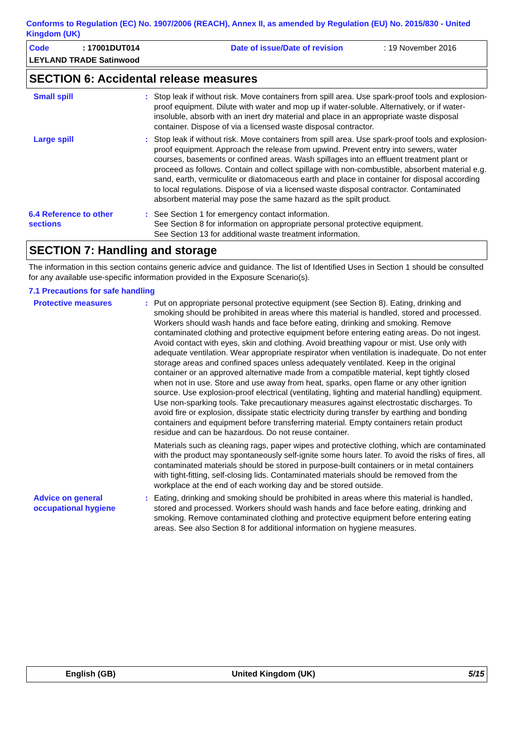Conforms to Regulation (EC) No. 1907/2006 (REACH), Annex II, as amended by Regulation (EU) No. 2015/830 - United Kingdom (UK)
Code
: 17001DUT014
Date of issue/Date of revision
: 19 November 2016
LEYLAND TRADE Satinwood
SECTION 6: Accidental release measures
Small spill : Stop leak if without risk. Move containers from spill area. Use spark-proof tools and explosion-proof equipment. Dilute with water and mop up if water-soluble. Alternatively, or if water-insoluble, absorb with an inert dry material and place in an appropriate waste disposal container. Dispose of via a licensed waste disposal contractor.
Large spill : Stop leak if without risk. Move containers from spill area. Use spark-proof tools and explosion-proof equipment. Approach the release from upwind. Prevent entry into sewers, water courses, basements or confined areas. Wash spillages into an effluent treatment plant or proceed as follows. Contain and collect spillage with non-combustible, absorbent material e.g. sand, earth, vermiculite or diatomaceous earth and place in container for disposal according to local regulations. Dispose of via a licensed waste disposal contractor. Contaminated absorbent material may pose the same hazard as the spilt product.
6.4 Reference to other sections
: See Section 1 for emergency contact information.
See Section 8 for information on appropriate personal protective equipment.
See Section 13 for additional waste treatment information.
SECTION 7: Handling and storage
The information in this section contains generic advice and guidance. The list of Identified Uses in Section 1 should be consulted for any available use-specific information provided in the Exposure Scenario(s).
7.1 Precautions for safe handling
Protective measures : Put on appropriate personal protective equipment (see Section 8). Eating, drinking and smoking should be prohibited in areas where this material is handled, stored and processed. Workers should wash hands and face before eating, drinking and smoking. Remove contaminated clothing and protective equipment before entering eating areas. Do not ingest. Avoid contact with eyes, skin and clothing. Avoid breathing vapour or mist. Use only with adequate ventilation. Wear appropriate respirator when ventilation is inadequate. Do not enter storage areas and confined spaces unless adequately ventilated. Keep in the original container or an approved alternative made from a compatible material, kept tightly closed when not in use. Store and use away from heat, sparks, open flame or any other ignition source. Use explosion-proof electrical (ventilating, lighting and material handling) equipment. Use non-sparking tools. Take precautionary measures against electrostatic discharges. To avoid fire or explosion, dissipate static electricity during transfer by earthing and bonding containers and equipment before transferring material. Empty containers retain product residue and can be hazardous. Do not reuse container.
Materials such as cleaning rags, paper wipes and protective clothing, which are contaminated with the product may spontaneously self-ignite some hours later. To avoid the risks of fires, all contaminated materials should be stored in purpose-built containers or in metal containers with tight-fitting, self-closing lids. Contaminated materials should be removed from the workplace at the end of each working day and be stored outside.
Advice on general occupational hygiene
: Eating, drinking and smoking should be prohibited in areas where this material is handled, stored and processed. Workers should wash hands and face before eating, drinking and smoking. Remove contaminated clothing and protective equipment before entering eating areas. See also Section 8 for additional information on hygiene measures.
English (GB) United Kingdom (UK) 5/15